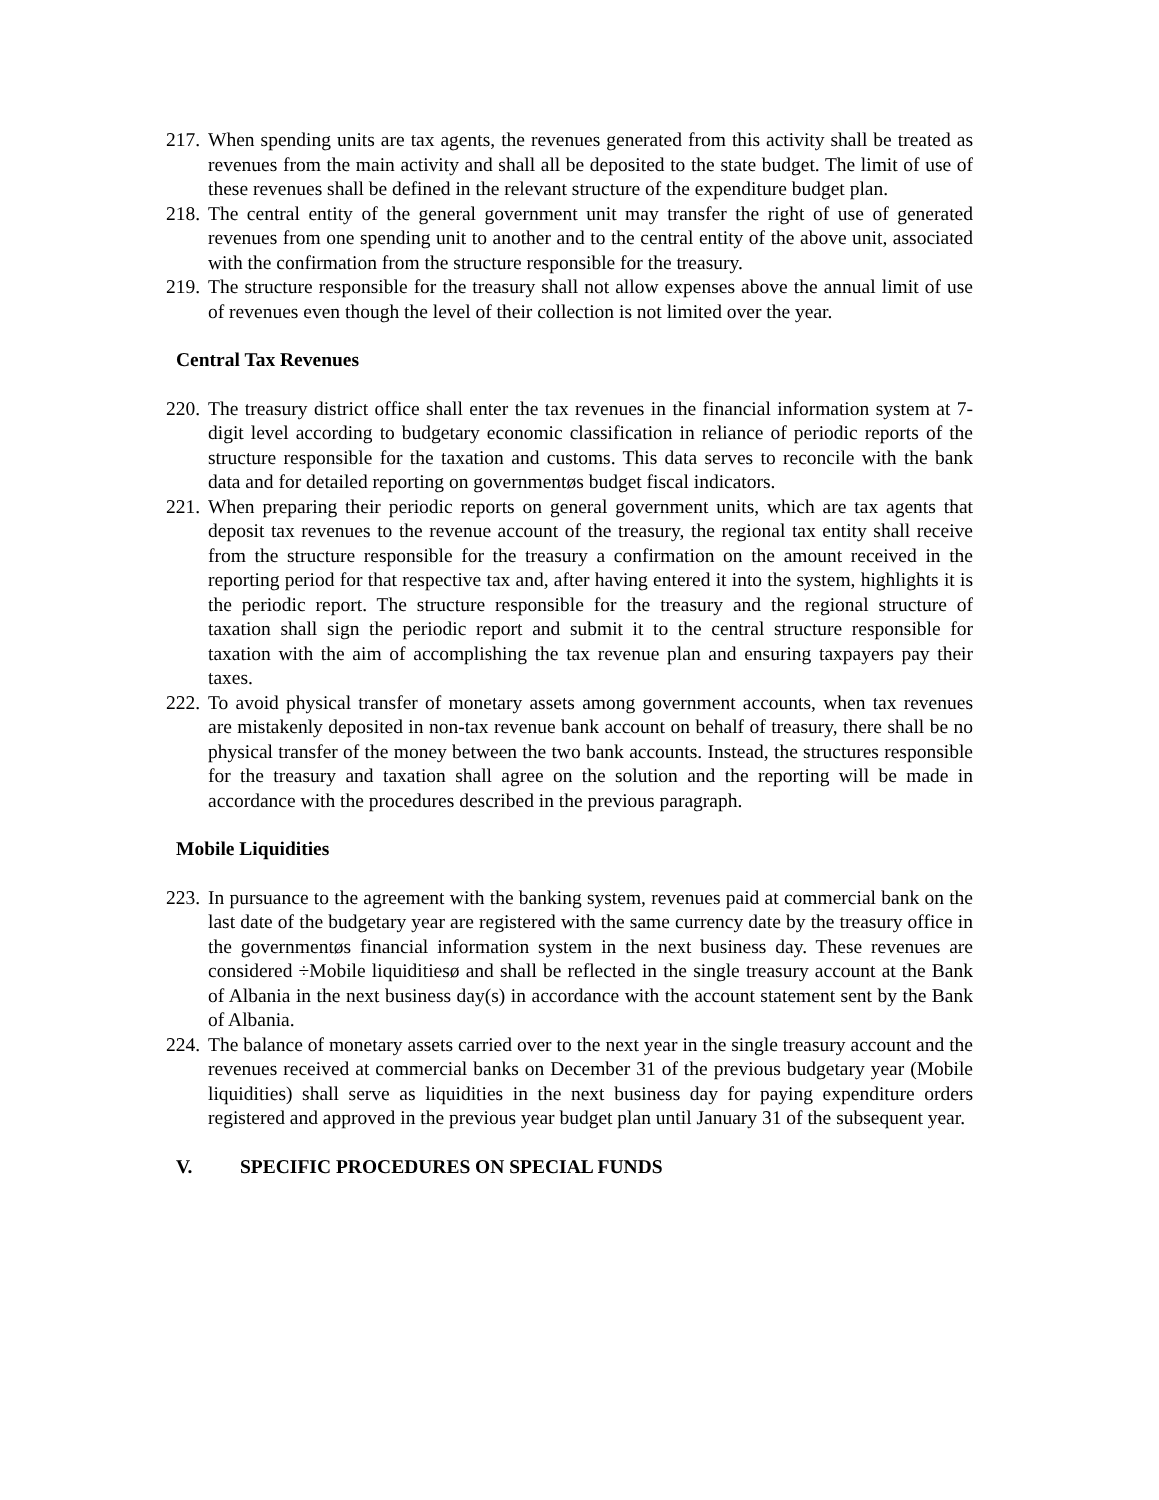217. When spending units are tax agents, the revenues generated from this activity shall be treated as revenues from the main activity and shall all be deposited to the state budget. The limit of use of these revenues shall be defined in the relevant structure of the expenditure budget plan.
218. The central entity of the general government unit may transfer the right of use of generated revenues from one spending unit to another and to the central entity of the above unit, associated with the confirmation from the structure responsible for the treasury.
219. The structure responsible for the treasury shall not allow expenses above the annual limit of use of revenues even though the level of their collection is not limited over the year.
Central Tax Revenues
220. The treasury district office shall enter the tax revenues in the financial information system at 7-digit level according to budgetary economic classification in reliance of periodic reports of the structure responsible for the taxation and customs. This data serves to reconcile with the bank data and for detailed reporting on governmentøs budget fiscal indicators.
221. When preparing their periodic reports on general government units, which are tax agents that deposit tax revenues to the revenue account of the treasury, the regional tax entity shall receive from the structure responsible for the treasury a confirmation on the amount received in the reporting period for that respective tax and, after having entered it into the system, highlights it is the periodic report. The structure responsible for the treasury and the regional structure of taxation shall sign the periodic report and submit it to the central structure responsible for taxation with the aim of accomplishing the tax revenue plan and ensuring taxpayers pay their taxes.
222. To avoid physical transfer of monetary assets among government accounts, when tax revenues are mistakenly deposited in non-tax revenue bank account on behalf of treasury, there shall be no physical transfer of the money between the two bank accounts. Instead, the structures responsible for the treasury and taxation shall agree on the solution and the reporting will be made in accordance with the procedures described in the previous paragraph.
Mobile Liquidities
223. In pursuance to the agreement with the banking system, revenues paid at commercial bank on the last date of the budgetary year are registered with the same currency date by the treasury office in the governmentøs financial information system in the next business day. These revenues are considered ÷Mobile liquiditiesø and shall be reflected in the single treasury account at the Bank of Albania in the next business day(s) in accordance with the account statement sent by the Bank of Albania.
224. The balance of monetary assets carried over to the next year in the single treasury account and the revenues received at commercial banks on December 31 of the previous budgetary year (Mobile liquidities) shall serve as liquidities in the next business day for paying expenditure orders registered and approved in the previous year budget plan until January 31 of the subsequent year.
V. SPECIFIC PROCEDURES ON SPECIAL FUNDS